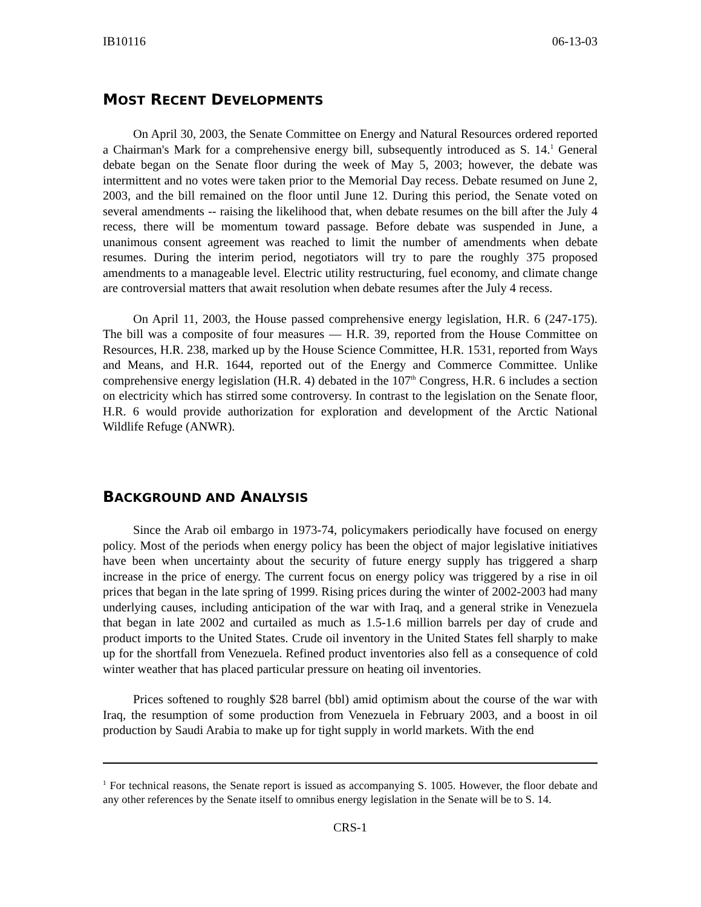IB10116 06-13-03
MOST RECENT DEVELOPMENTS
On April 30, 2003, the Senate Committee on Energy and Natural Resources ordered reported a Chairman's Mark for a comprehensive energy bill, subsequently introduced as S. 14.<sup>1</sup> General debate began on the Senate floor during the week of May 5, 2003; however, the debate was intermittent and no votes were taken prior to the Memorial Day recess. Debate resumed on June 2, 2003, and the bill remained on the floor until June 12. During this period, the Senate voted on several amendments -- raising the likelihood that, when debate resumes on the bill after the July 4 recess, there will be momentum toward passage. Before debate was suspended in June, a unanimous consent agreement was reached to limit the number of amendments when debate resumes. During the interim period, negotiators will try to pare the roughly 375 proposed amendments to a manageable level. Electric utility restructuring, fuel economy, and climate change are controversial matters that await resolution when debate resumes after the July 4 recess.
On April 11, 2003, the House passed comprehensive energy legislation, H.R. 6 (247-175). The bill was a composite of four measures — H.R. 39, reported from the House Committee on Resources, H.R. 238, marked up by the House Science Committee, H.R. 1531, reported from Ways and Means, and H.R. 1644, reported out of the Energy and Commerce Committee. Unlike comprehensive energy legislation (H.R. 4) debated in the 107<sup>th</sup> Congress, H.R. 6 includes a section on electricity which has stirred some controversy. In contrast to the legislation on the Senate floor, H.R. 6 would provide authorization for exploration and development of the Arctic National Wildlife Refuge (ANWR).
BACKGROUND AND ANALYSIS
Since the Arab oil embargo in 1973-74, policymakers periodically have focused on energy policy. Most of the periods when energy policy has been the object of major legislative initiatives have been when uncertainty about the security of future energy supply has triggered a sharp increase in the price of energy. The current focus on energy policy was triggered by a rise in oil prices that began in the late spring of 1999. Rising prices during the winter of 2002-2003 had many underlying causes, including anticipation of the war with Iraq, and a general strike in Venezuela that began in late 2002 and curtailed as much as 1.5-1.6 million barrels per day of crude and product imports to the United States. Crude oil inventory in the United States fell sharply to make up for the shortfall from Venezuela. Refined product inventories also fell as a consequence of cold winter weather that has placed particular pressure on heating oil inventories.
Prices softened to roughly $28 barrel (bbl) amid optimism about the course of the war with Iraq, the resumption of some production from Venezuela in February 2003, and a boost in oil production by Saudi Arabia to make up for tight supply in world markets. With the end
<sup>1</sup> For technical reasons, the Senate report is issued as accompanying S. 1005. However, the floor debate and any other references by the Senate itself to omnibus energy legislation in the Senate will be to S. 14.
CRS-1